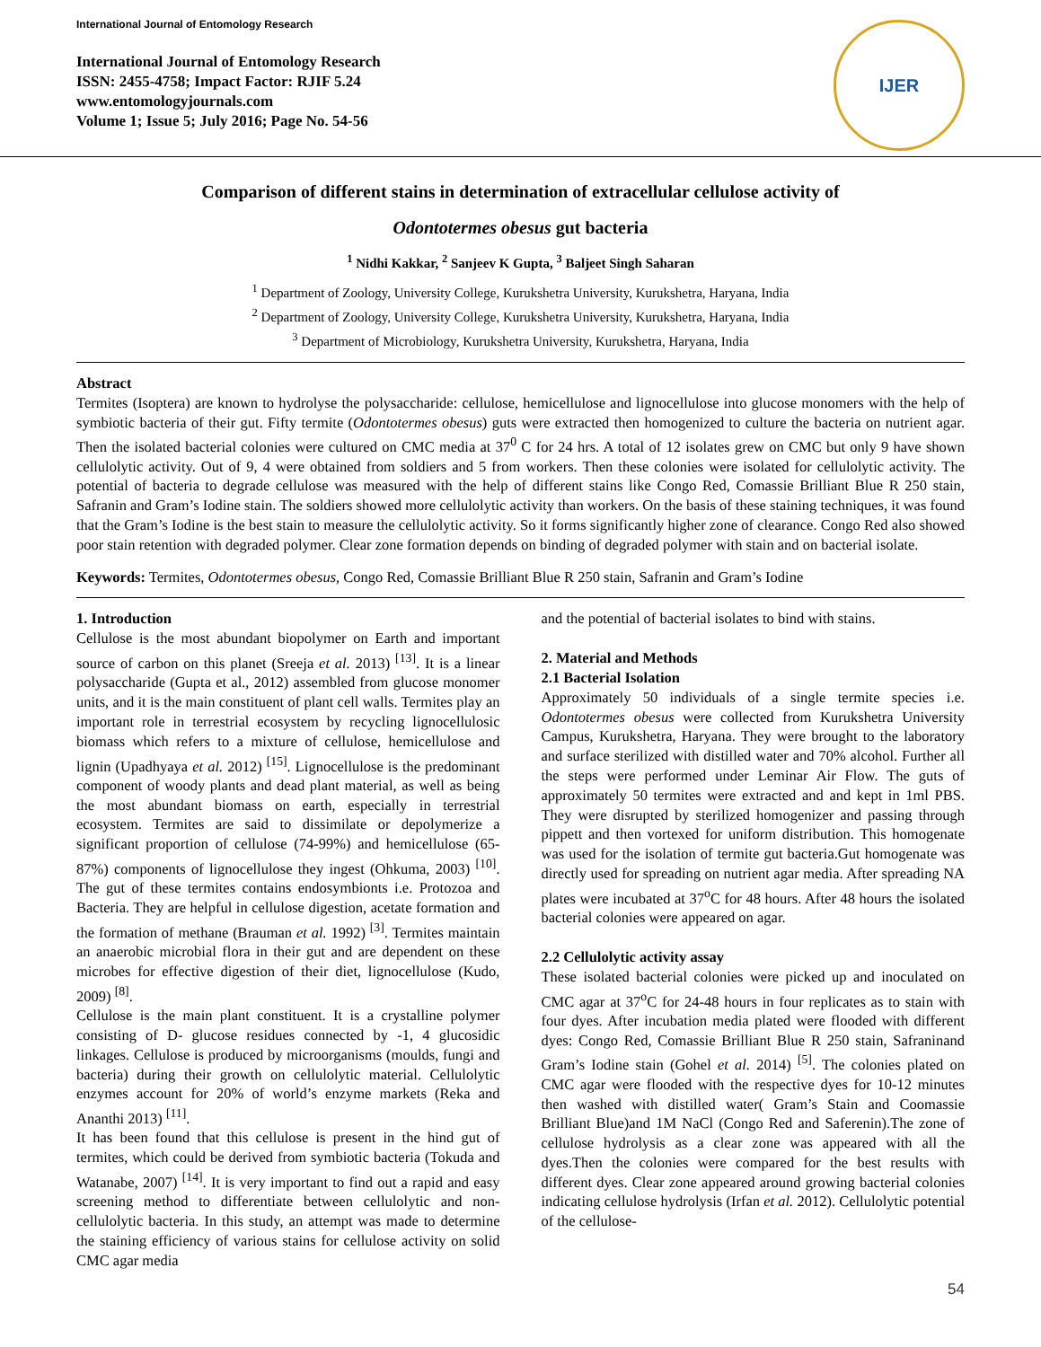International Journal of Entomology Research
International Journal of Entomology Research
ISSN: 2455-4758; Impact Factor: RJIF 5.24
www.entomologyjournals.com
Volume 1; Issue 5; July 2016; Page No. 54-56
IJER
Comparison of different stains in determination of extracellular cellulose activity of
Odontotermes obesus gut bacteria
<sup>1</sup> Nidhi Kakkar, <sup>2</sup> Sanjeev K Gupta, <sup>3</sup> Baljeet Singh Saharan
<sup>1</sup> Department of Zoology, University College, Kurukshetra University, Kurukshetra, Haryana, India
<sup>2</sup> Department of Zoology, University College, Kurukshetra University, Kurukshetra, Haryana, India
<sup>3</sup> Department of Microbiology, Kurukshetra University, Kurukshetra, Haryana, India
Abstract
Termites (Isoptera) are known to hydrolyse the polysaccharide: cellulose, hemicellulose and lignocellulose into glucose monomers with the help of symbiotic bacteria of their gut. Fifty termite (Odontotermes obesus) guts were extracted then homogenized to culture the bacteria on nutrient agar. Then the isolated bacterial colonies were cultured on CMC media at 37<sup>0</sup> C for 24 hrs. A total of 12 isolates grew on CMC but only 9 have shown cellulolytic activity. Out of 9, 4 were obtained from soldiers and 5 from workers. Then these colonies were isolated for cellulolytic activity. The potential of bacteria to degrade cellulose was measured with the help of different stains like Congo Red, Comassie Brilliant Blue R 250 stain, Safranin and Gram’s Iodine stain. The soldiers showed more cellulolytic activity than workers. On the basis of these staining techniques, it was found that the Gram’s Iodine is the best stain to measure the cellulolytic activity. So it forms significantly higher zone of clearance. Congo Red also showed poor stain retention with degraded polymer. Clear zone formation depends on binding of degraded polymer with stain and on bacterial isolate.
Keywords: Termites, Odontotermes obesus, Congo Red, Comassie Brilliant Blue R 250 stain, Safranin and Gram’s Iodine
1. Introduction
Cellulose is the most abundant biopolymer on Earth and important source of carbon on this planet (Sreeja et al. 2013) <sup>[13]</sup>. It is a linear polysaccharide (Gupta et al., 2012) assembled from glucose monomer units, and it is the main constituent of plant cell walls. Termites play an important role in terrestrial ecosystem by recycling lignocellulosic biomass which refers to a mixture of cellulose, hemicellulose and lignin (Upadhyaya et al. 2012) <sup>[15]</sup>. Lignocellulose is the predominant component of woody plants and dead plant material, as well as being the most abundant biomass on earth, especially in terrestrial ecosystem. Termites are said to dissimilate or depolymerize a significant proportion of cellulose (74-99%) and hemicellulose (65-87%) components of lignocellulose they ingest (Ohkuma, 2003) <sup>[10]</sup>. The gut of these termites contains endosymbionts i.e. Protozoa and Bacteria. They are helpful in cellulose digestion, acetate formation and the formation of methane (Brauman et al. 1992) <sup>[3]</sup>. Termites maintain an anaerobic microbial flora in their gut and are dependent on these microbes for effective digestion of their diet, lignocellulose (Kudo, 2009) <sup>[8]</sup>.
Cellulose is the main plant constituent. It is a crystalline polymer consisting of D- glucose residues connected by -1, 4 glucosidic linkages. Cellulose is produced by microorganisms (moulds, fungi and bacteria) during their growth on cellulolytic material. Cellulolytic enzymes account for 20% of world’s enzyme markets (Reka and Ananthi 2013) <sup>[11]</sup>.
It has been found that this cellulose is present in the hind gut of termites, which could be derived from symbiotic bacteria (Tokuda and Watanabe, 2007) <sup>[14]</sup>. It is very important to find out a rapid and easy screening method to differentiate between cellulolytic and non- cellulolytic bacteria. In this study, an attempt was made to determine the staining efficiency of various stains for cellulose activity on solid CMC agar media
and the potential of bacterial isolates to bind with stains.
2. Material and Methods
2.1 Bacterial Isolation
Approximately 50 individuals of a single termite species i.e. Odontotermes obesus were collected from Kurukshetra University Campus, Kurukshetra, Haryana. They were brought to the laboratory and surface sterilized with distilled water and 70% alcohol. Further all the steps were performed under Leminar Air Flow. The guts of approximately 50 termites were extracted and and kept in 1ml PBS. They were disrupted by sterilized homogenizer and passing through pippett and then vortexed for uniform distribution. This homogenate was used for the isolation of termite gut bacteria.Gut homogenate was directly used for spreading on nutrient agar media. After spreading NA plates were incubated at 37<sup>o</sup>C for 48 hours. After 48 hours the isolated bacterial colonies were appeared on agar.
2.2 Cellulolytic activity assay
These isolated bacterial colonies were picked up and inoculated on CMC agar at 37<sup>o</sup>C for 24-48 hours in four replicates as to stain with four dyes. After incubation media plated were flooded with different dyes: Congo Red, Comassie Brilliant Blue R 250 stain, Safraninand Gram’s Iodine stain (Gohel et al. 2014) <sup>[5]</sup>. The colonies plated on CMC agar were flooded with the respective dyes for 10-12 minutes then washed with distilled water( Gram’s Stain and Coomassie Brilliant Blue)and 1M NaCl (Congo Red and Saferenin).The zone of cellulose hydrolysis as a clear zone was appeared with all the dyes.Then the colonies were compared for the best results with different dyes. Clear zone appeared around growing bacterial colonies indicating cellulose hydrolysis (Irfan et al. 2012). Cellulolytic potential of the cellulose-
54